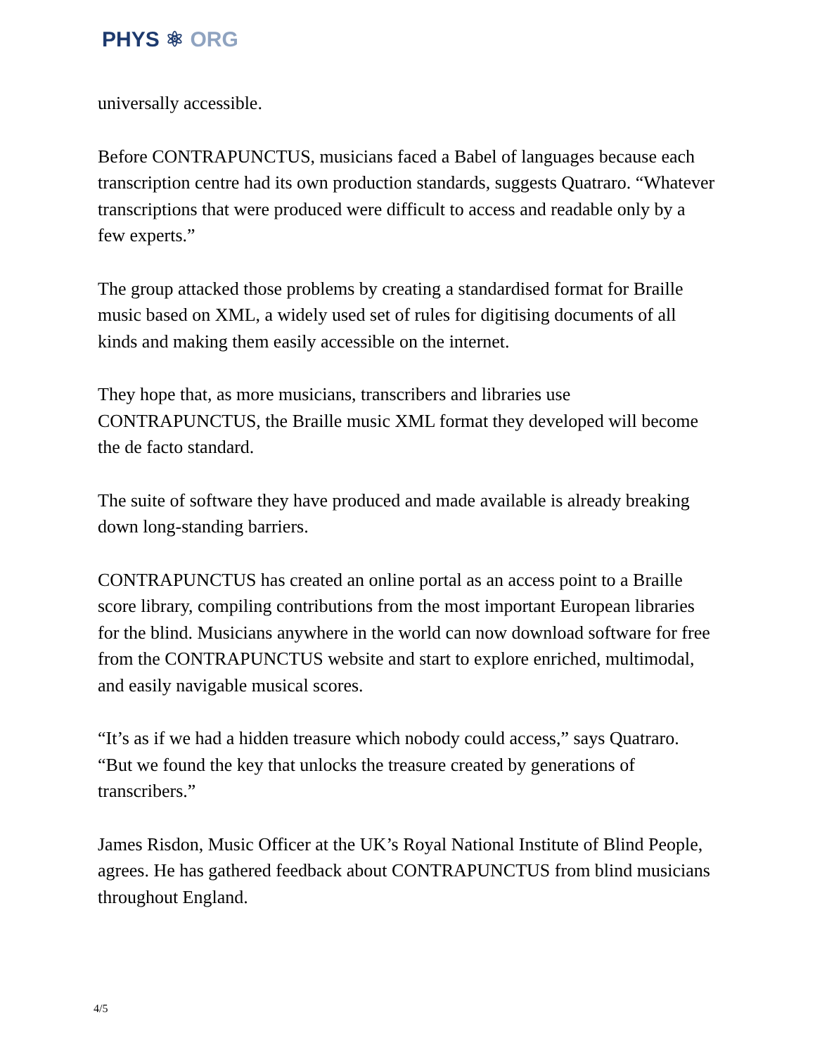PHYS ⚛ ORG
universally accessible.
Before CONTRAPUNCTUS, musicians faced a Babel of languages because each transcription centre had its own production standards, suggests Quatraro. “Whatever transcriptions that were produced were difficult to access and readable only by a few experts.”
The group attacked those problems by creating a standardised format for Braille music based on XML, a widely used set of rules for digitising documents of all kinds and making them easily accessible on the internet.
They hope that, as more musicians, transcribers and libraries use CONTRAPUNCTUS, the Braille music XML format they developed will become the de facto standard.
The suite of software they have produced and made available is already breaking down long-standing barriers.
CONTRAPUNCTUS has created an online portal as an access point to a Braille score library, compiling contributions from the most important European libraries for the blind. Musicians anywhere in the world can now download software for free from the CONTRAPUNCTUS website and start to explore enriched, multimodal, and easily navigable musical scores.
“It’s as if we had a hidden treasure which nobody could access,” says Quatraro. “But we found the key that unlocks the treasure created by generations of transcribers.”
James Risdon, Music Officer at the UK’s Royal National Institute of Blind People, agrees. He has gathered feedback about CONTRAPUNCTUS from blind musicians throughout England.
4/5